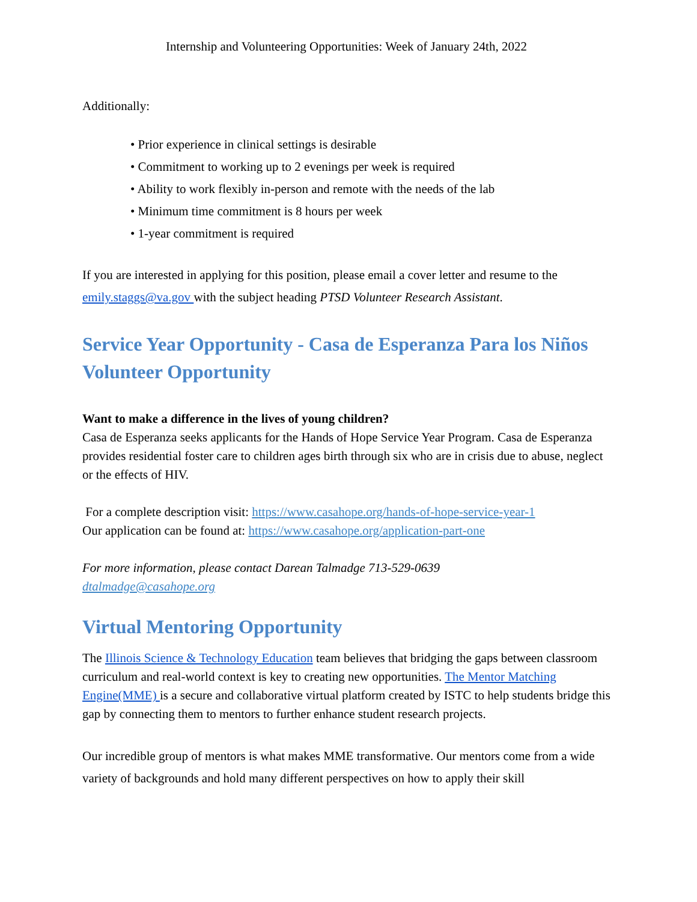Internship and Volunteering Opportunities: Week of January 24th, 2022
Additionally:
• Prior experience in clinical settings is desirable
• Commitment to working up to 2 evenings per week is required
• Ability to work flexibly in-person and remote with the needs of the lab
• Minimum time commitment is 8 hours per week
• 1-year commitment is required
If you are interested in applying for this position, please email a cover letter and resume to the emily.staggs@va.gov with the subject heading PTSD Volunteer Research Assistant.
Service Year Opportunity - Casa de Esperanza Para los Niños Volunteer Opportunity
Want to make a difference in the lives of young children?
Casa de Esperanza seeks applicants for the Hands of Hope Service Year Program. Casa de Esperanza provides residential foster care to children ages birth through six who are in crisis due to abuse, neglect or the effects of HIV.
For a complete description visit: https://www.casahope.org/hands-of-hope-service-year-1
Our application can be found at: https://www.casahope.org/application-part-one
For more information, please contact Darean Talmadge 713-529-0639
dtalmadge@casahope.org
Virtual Mentoring Opportunity
The Illinois Science & Technology Education team believes that bridging the gaps between classroom curriculum and real-world context is key to creating new opportunities. The Mentor Matching Engine(MME) is a secure and collaborative virtual platform created by ISTC to help students bridge this gap by connecting them to mentors to further enhance student research projects.
Our incredible group of mentors is what makes MME transformative. Our mentors come from a wide variety of backgrounds and hold many different perspectives on how to apply their skill